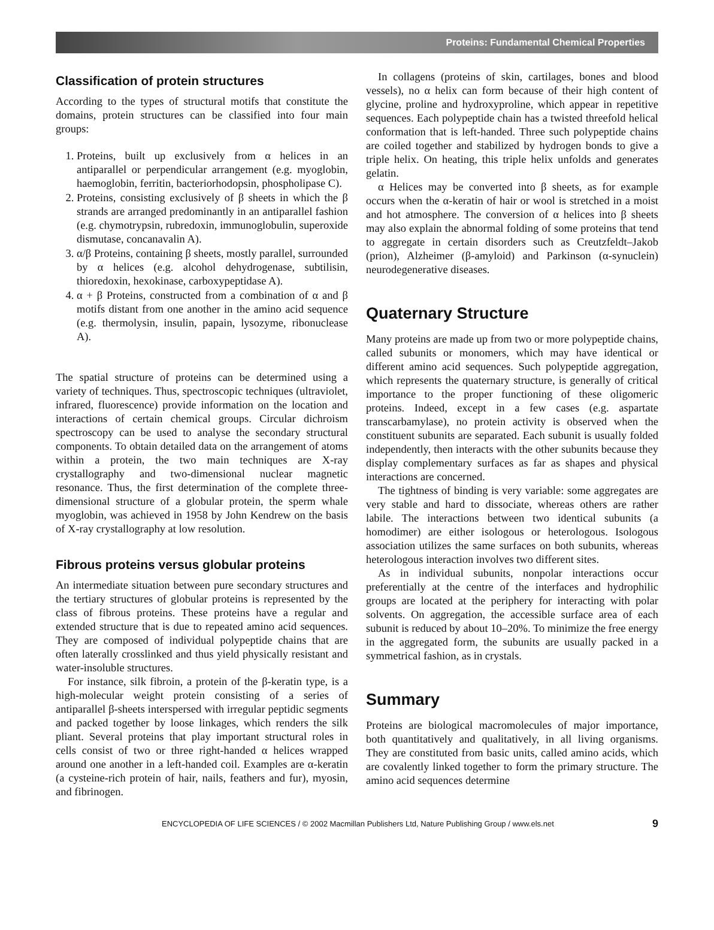Proteins: Fundamental Chemical Properties
Classification of protein structures
According to the types of structural motifs that constitute the domains, protein structures can be classified into four main groups:
1. Proteins, built up exclusively from α helices in an antiparallel or perpendicular arrangement (e.g. myoglobin, haemoglobin, ferritin, bacteriorhodopsin, phospholipase C).
2. Proteins, consisting exclusively of β sheets in which the β strands are arranged predominantly in an antiparallel fashion (e.g. chymotrypsin, rubredoxin, immunoglobulin, superoxide dismutase, concanavalin A).
3. α/β Proteins, containing β sheets, mostly parallel, surrounded by α helices (e.g. alcohol dehydrogenase, subtilisin, thioredoxin, hexokinase, carboxypeptidase A).
4. α + β Proteins, constructed from a combination of α and β motifs distant from one another in the amino acid sequence (e.g. thermolysin, insulin, papain, lysozyme, ribonuclease A).
The spatial structure of proteins can be determined using a variety of techniques. Thus, spectroscopic techniques (ultraviolet, infrared, fluorescence) provide information on the location and interactions of certain chemical groups. Circular dichroism spectroscopy can be used to analyse the secondary structural components. To obtain detailed data on the arrangement of atoms within a protein, the two main techniques are X-ray crystallography and two-dimensional nuclear magnetic resonance. Thus, the first determination of the complete three-dimensional structure of a globular protein, the sperm whale myoglobin, was achieved in 1958 by John Kendrew on the basis of X-ray crystallography at low resolution.
Fibrous proteins versus globular proteins
An intermediate situation between pure secondary structures and the tertiary structures of globular proteins is represented by the class of fibrous proteins. These proteins have a regular and extended structure that is due to repeated amino acid sequences. They are composed of individual polypeptide chains that are often laterally crosslinked and thus yield physically resistant and water-insoluble structures.
For instance, silk fibroin, a protein of the β-keratin type, is a high-molecular weight protein consisting of a series of antiparallel β-sheets interspersed with irregular peptidic segments and packed together by loose linkages, which renders the silk pliant. Several proteins that play important structural roles in cells consist of two or three right-handed α helices wrapped around one another in a left-handed coil. Examples are α-keratin (a cysteine-rich protein of hair, nails, feathers and fur), myosin, and fibrinogen.
In collagens (proteins of skin, cartilages, bones and blood vessels), no α helix can form because of their high content of glycine, proline and hydroxyproline, which appear in repetitive sequences. Each polypeptide chain has a twisted threefold helical conformation that is left-handed. Three such polypeptide chains are coiled together and stabilized by hydrogen bonds to give a triple helix. On heating, this triple helix unfolds and generates gelatin.
α Helices may be converted into β sheets, as for example occurs when the α-keratin of hair or wool is stretched in a moist and hot atmosphere. The conversion of α helices into β sheets may also explain the abnormal folding of some proteins that tend to aggregate in certain disorders such as Creutzfeldt–Jakob (prion), Alzheimer (β-amyloid) and Parkinson (α-synuclein) neurodegenerative diseases.
Quaternary Structure
Many proteins are made up from two or more polypeptide chains, called subunits or monomers, which may have identical or different amino acid sequences. Such polypeptide aggregation, which represents the quaternary structure, is generally of critical importance to the proper functioning of these oligomeric proteins. Indeed, except in a few cases (e.g. aspartate transcarbamylase), no protein activity is observed when the constituent subunits are separated. Each subunit is usually folded independently, then interacts with the other subunits because they display complementary surfaces as far as shapes and physical interactions are concerned.
The tightness of binding is very variable: some aggregates are very stable and hard to dissociate, whereas others are rather labile. The interactions between two identical subunits (a homodimer) are either isologous or heterologous. Isologous association utilizes the same surfaces on both subunits, whereas heterologous interaction involves two different sites.
As in individual subunits, nonpolar interactions occur preferentially at the centre of the interfaces and hydrophilic groups are located at the periphery for interacting with polar solvents. On aggregation, the accessible surface area of each subunit is reduced by about 10–20%. To minimize the free energy in the aggregated form, the subunits are usually packed in a symmetrical fashion, as in crystals.
Summary
Proteins are biological macromolecules of major importance, both quantitatively and qualitatively, in all living organisms. They are constituted from basic units, called amino acids, which are covalently linked together to form the primary structure. The amino acid sequences determine
ENCYCLOPEDIA OF LIFE SCIENCES / © 2002 Macmillan Publishers Ltd, Nature Publishing Group / www.els.net 9